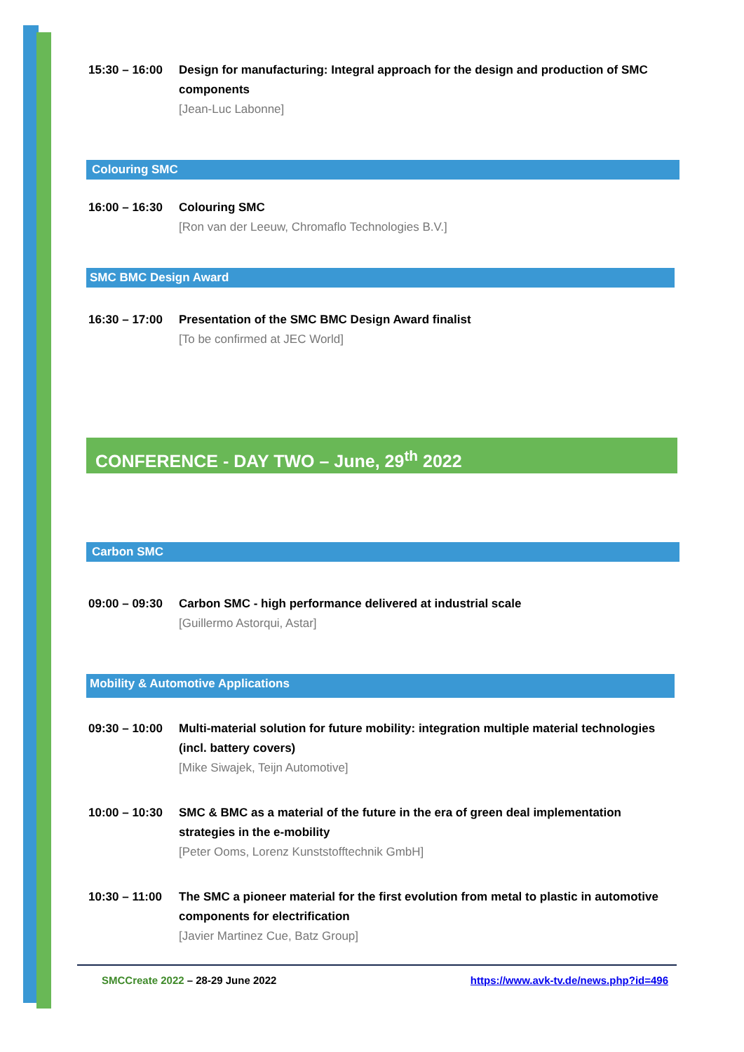15:30 – 16:00
Design for manufacturing: Integral approach for the design and production of SMC components
[Jean-Luc Labonne]
Colouring SMC
16:00 – 16:30
Colouring SMC
[Ron van der Leeuw, Chromaflo Technologies B.V.]
SMC BMC Design Award
16:30 – 17:00
Presentation of the SMC BMC Design Award finalist
[To be confirmed at JEC World]
CONFERENCE - DAY TWO – June, 29<sup>th</sup> 2022
Carbon SMC
09:00 – 09:30
Carbon SMC - high performance delivered at industrial scale
[Guillermo Astorqui, Astar]
Mobility & Automotive Applications
09:30 – 10:00
Multi-material solution for future mobility: integration multiple material technologies (incl. battery covers)
[Mike Siwajek, Teijn Automotive]
10:00 – 10:30
SMC & BMC as a material of the future in the era of green deal implementation strategies in the e-mobility
[Peter Ooms, Lorenz Kunststofftechnik GmbH]
10:30 – 11:00
The SMC a pioneer material for the first evolution from metal to plastic in automotive components for electrification
[Javier Martinez Cue, Batz Group]
SMCCreate 2022 – 28-29 June 2022 https://www.avk-tv.de/news.php?id=496